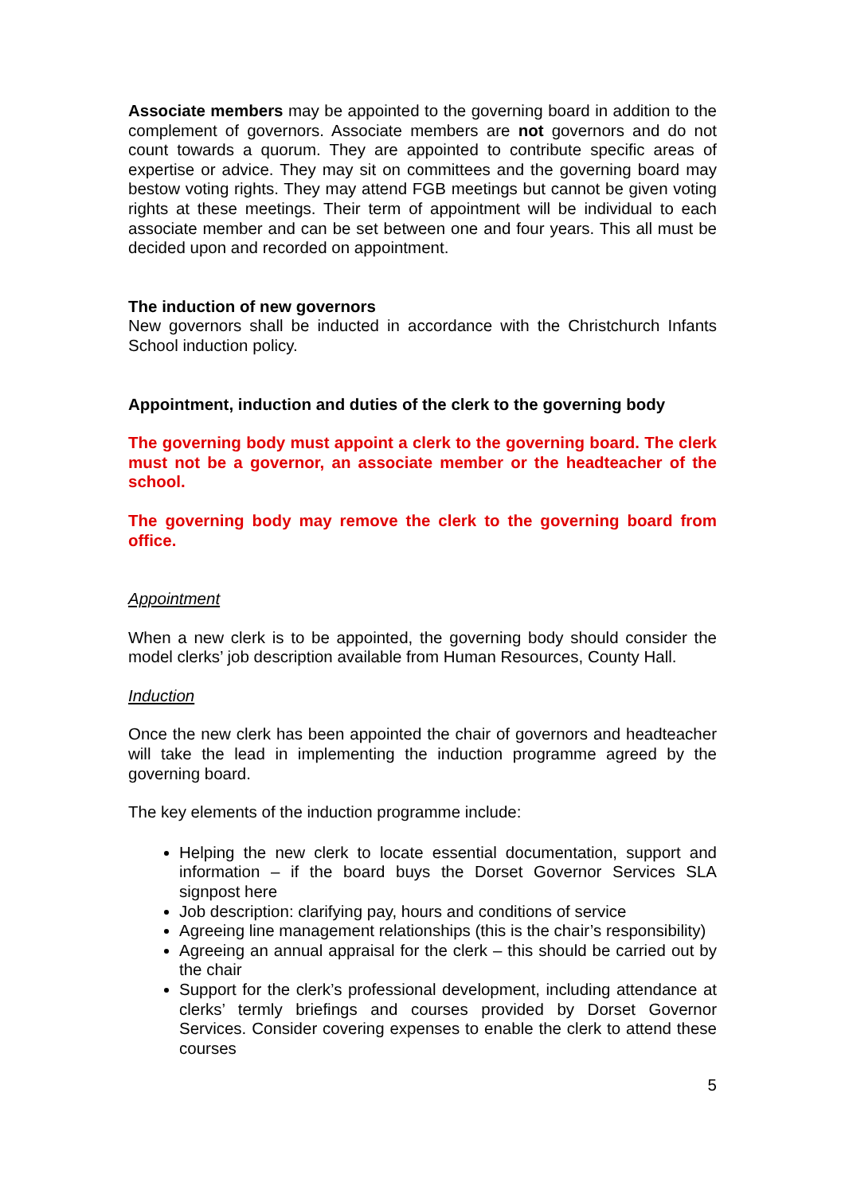Associate members may be appointed to the governing board in addition to the complement of governors. Associate members are not governors and do not count towards a quorum. They are appointed to contribute specific areas of expertise or advice. They may sit on committees and the governing board may bestow voting rights. They may attend FGB meetings but cannot be given voting rights at these meetings. Their term of appointment will be individual to each associate member and can be set between one and four years. This all must be decided upon and recorded on appointment.
The induction of new governors
New governors shall be inducted in accordance with the Christchurch Infants School induction policy.
Appointment, induction and duties of the clerk to the governing body
The governing body must appoint a clerk to the governing board. The clerk must not be a governor, an associate member or the headteacher of the school.
The governing body may remove the clerk to the governing board from office.
Appointment
When a new clerk is to be appointed, the governing body should consider the model clerks’ job description available from Human Resources, County Hall.
Induction
Once the new clerk has been appointed the chair of governors and headteacher will take the lead in implementing the induction programme agreed by the governing board.
The key elements of the induction programme include:
Helping the new clerk to locate essential documentation, support and information – if the board buys the Dorset Governor Services SLA signpost here
Job description: clarifying pay, hours and conditions of service
Agreeing line management relationships (this is the chair’s responsibility)
Agreeing an annual appraisal for the clerk – this should be carried out by the chair
Support for the clerk’s professional development, including attendance at clerks’ termly briefings and courses provided by Dorset Governor Services. Consider covering expenses to enable the clerk to attend these courses
5